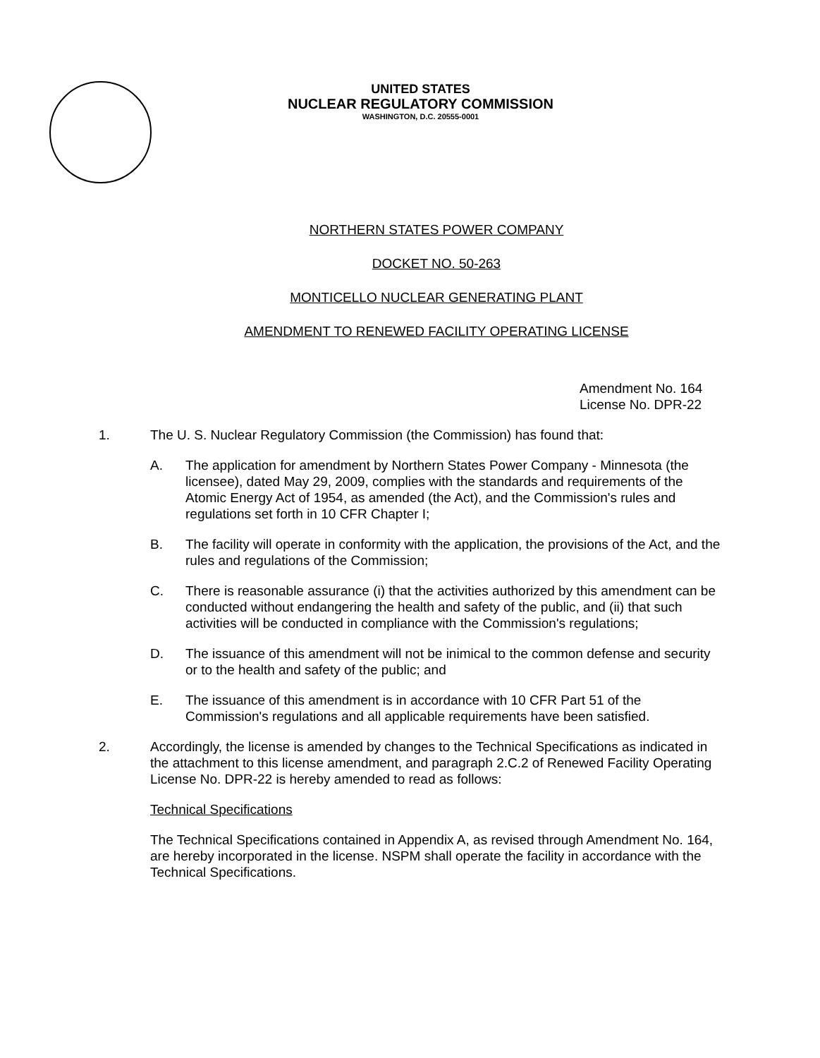UNITED STATES
NUCLEAR REGULATORY COMMISSION
WASHINGTON, D.C. 20555-0001
NORTHERN STATES POWER COMPANY
DOCKET NO. 50-263
MONTICELLO NUCLEAR GENERATING PLANT
AMENDMENT TO RENEWED FACILITY OPERATING LICENSE
Amendment No. 164
License No. DPR-22
1. The U. S. Nuclear Regulatory Commission (the Commission) has found that:
A. The application for amendment by Northern States Power Company - Minnesota (the licensee), dated May 29, 2009, complies with the standards and requirements of the Atomic Energy Act of 1954, as amended (the Act), and the Commission's rules and regulations set forth in 10 CFR Chapter I;
B. The facility will operate in conformity with the application, the provisions of the Act, and the rules and regulations of the Commission;
C. There is reasonable assurance (i) that the activities authorized by this amendment can be conducted without endangering the health and safety of the public, and (ii) that such activities will be conducted in compliance with the Commission's regulations;
D. The issuance of this amendment will not be inimical to the common defense and security or to the health and safety of the public; and
E. The issuance of this amendment is in accordance with 10 CFR Part 51 of the Commission's regulations and all applicable requirements have been satisfied.
2. Accordingly, the license is amended by changes to the Technical Specifications as indicated in the attachment to this license amendment, and paragraph 2.C.2 of Renewed Facility Operating License No. DPR-22 is hereby amended to read as follows:
Technical Specifications
The Technical Specifications contained in Appendix A, as revised through Amendment No. 164, are hereby incorporated in the license. NSPM shall operate the facility in accordance with the Technical Specifications.